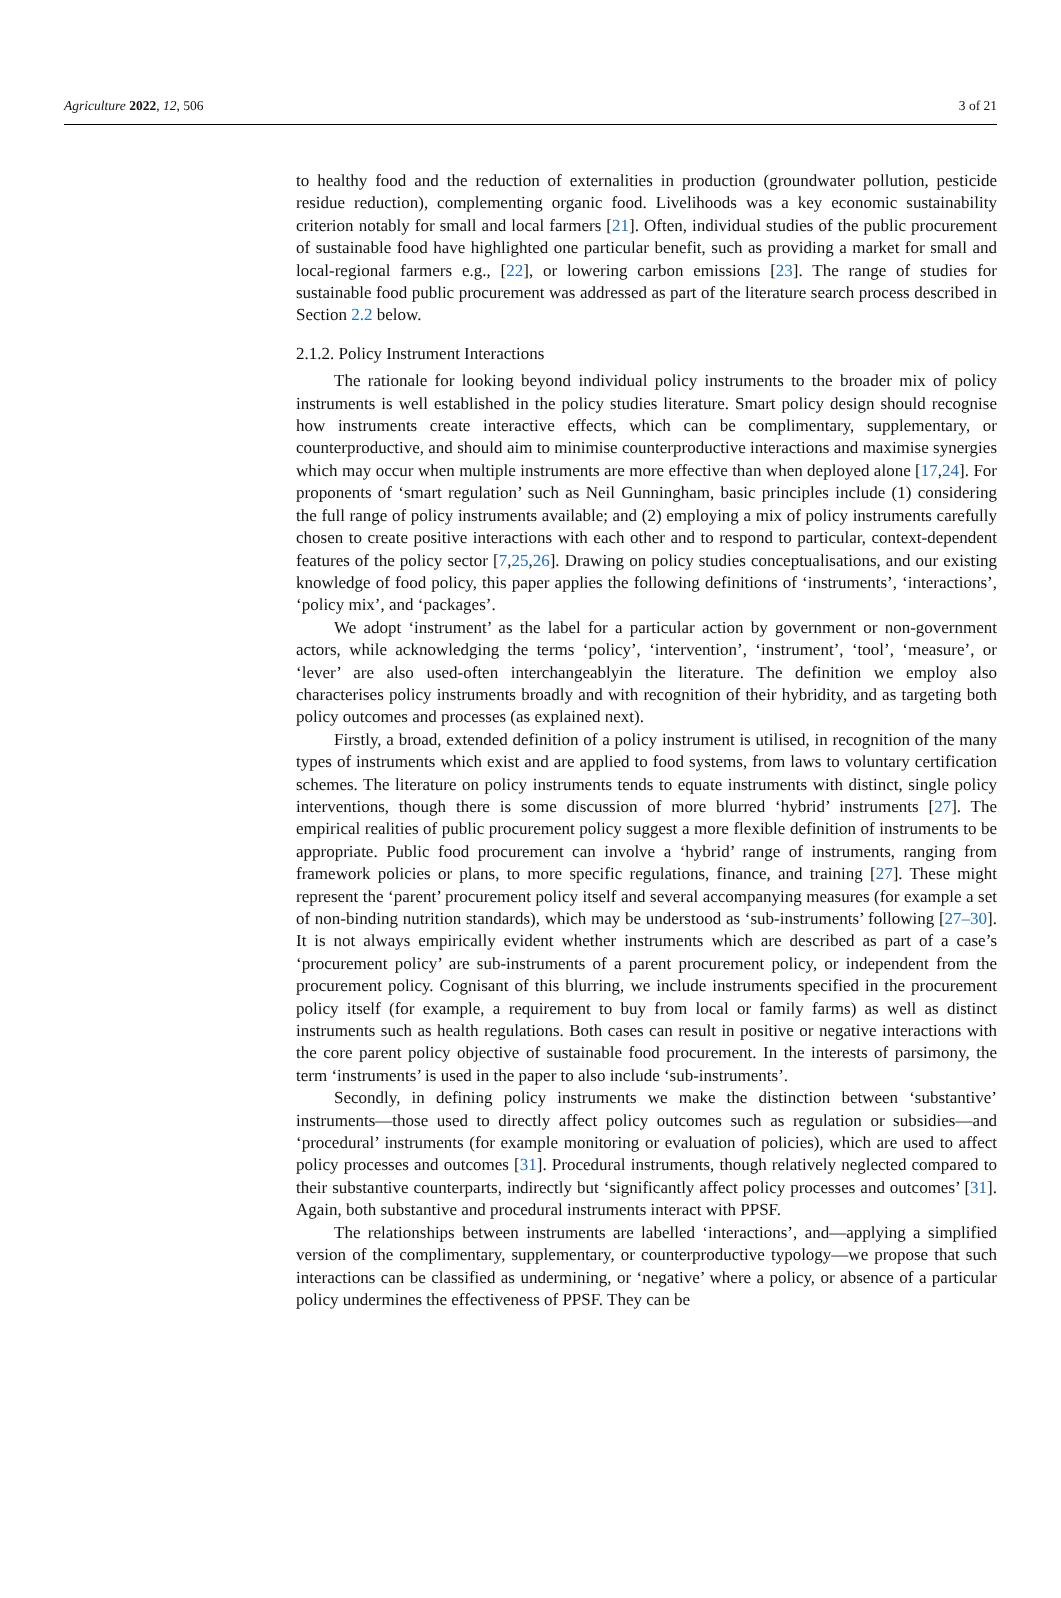Agriculture 2022, 12, 506 3 of 21
to healthy food and the reduction of externalities in production (groundwater pollution, pesticide residue reduction), complementing organic food. Livelihoods was a key economic sustainability criterion notably for small and local farmers [21]. Often, individual studies of the public procurement of sustainable food have highlighted one particular benefit, such as providing a market for small and local-regional farmers e.g., [22], or lowering carbon emissions [23]. The range of studies for sustainable food public procurement was addressed as part of the literature search process described in Section 2.2 below.
2.1.2. Policy Instrument Interactions
The rationale for looking beyond individual policy instruments to the broader mix of policy instruments is well established in the policy studies literature. Smart policy design should recognise how instruments create interactive effects, which can be complimentary, supplementary, or counterproductive, and should aim to minimise counterproductive interactions and maximise synergies which may occur when multiple instruments are more effective than when deployed alone [17,24]. For proponents of ‘smart regulation’ such as Neil Gunningham, basic principles include (1) considering the full range of policy instruments available; and (2) employing a mix of policy instruments carefully chosen to create positive interactions with each other and to respond to particular, context-dependent features of the policy sector [7,25,26]. Drawing on policy studies conceptualisations, and our existing knowledge of food policy, this paper applies the following definitions of ‘instruments’, ‘interactions’, ‘policy mix’, and ‘packages’.
We adopt ‘instrument’ as the label for a particular action by government or non-government actors, while acknowledging the terms ‘policy’, ‘intervention’, ‘instrument’, ‘tool’, ‘measure’, or ‘lever’ are also used-often interchangeablyin the literature. The definition we employ also characterises policy instruments broadly and with recognition of their hybridity, and as targeting both policy outcomes and processes (as explained next).
Firstly, a broad, extended definition of a policy instrument is utilised, in recognition of the many types of instruments which exist and are applied to food systems, from laws to voluntary certification schemes. The literature on policy instruments tends to equate instruments with distinct, single policy interventions, though there is some discussion of more blurred ‘hybrid’ instruments [27]. The empirical realities of public procurement policy suggest a more flexible definition of instruments to be appropriate. Public food procurement can involve a ‘hybrid’ range of instruments, ranging from framework policies or plans, to more specific regulations, finance, and training [27]. These might represent the ‘parent’ procurement policy itself and several accompanying measures (for example a set of non-binding nutrition standards), which may be understood as ‘sub-instruments’ following [27–30]. It is not always empirically evident whether instruments which are described as part of a case’s ‘procurement policy’ are sub-instruments of a parent procurement policy, or independent from the procurement policy. Cognisant of this blurring, we include instruments specified in the procurement policy itself (for example, a requirement to buy from local or family farms) as well as distinct instruments such as health regulations. Both cases can result in positive or negative interactions with the core parent policy objective of sustainable food procurement. In the interests of parsimony, the term ‘instruments’ is used in the paper to also include ‘sub-instruments’.
Secondly, in defining policy instruments we make the distinction between ‘substantive’ instruments—those used to directly affect policy outcomes such as regulation or subsidies—and ‘procedural’ instruments (for example monitoring or evaluation of policies), which are used to affect policy processes and outcomes [31]. Procedural instruments, though relatively neglected compared to their substantive counterparts, indirectly but ‘significantly affect policy processes and outcomes’ [31]. Again, both substantive and procedural instruments interact with PPSF.
The relationships between instruments are labelled ‘interactions’, and—applying a simplified version of the complimentary, supplementary, or counterproductive typology—we propose that such interactions can be classified as undermining, or ‘negative’ where a policy, or absence of a particular policy undermines the effectiveness of PPSF. They can be